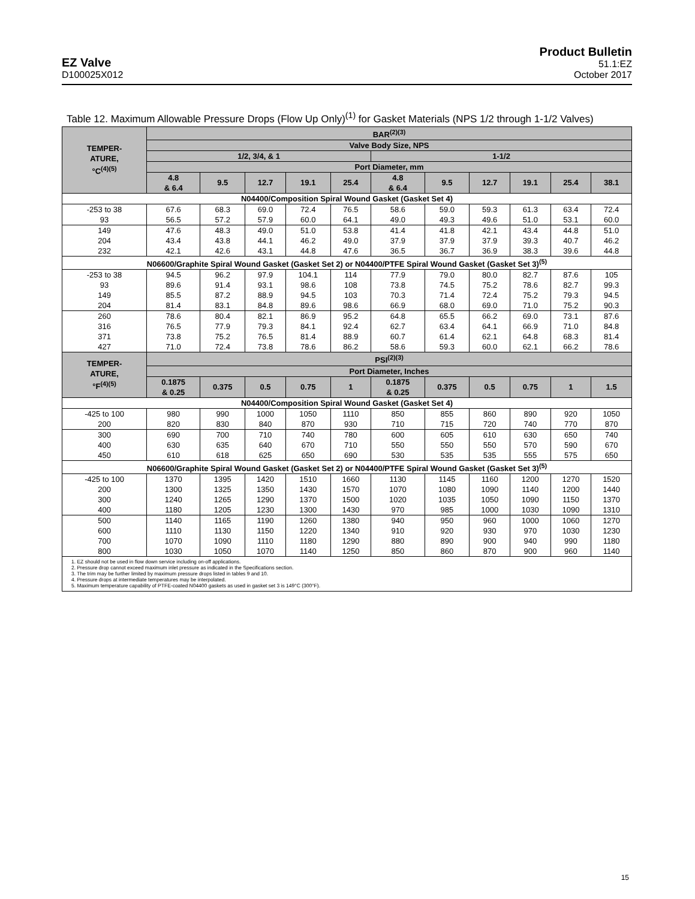EZ Valve
D100025X012
Product Bulletin
51.1:EZ
October 2017
Table 12. Maximum Allowable Pressure Drops (Flow Up Only)<sup>(1)</sup> for Gasket Materials (NPS 1/2 through 1-1/2 Valves)
| TEMPER- ATURE, °C<sup>(4)(5)</sup> | BAR<sup>(2)(3)</sup> | | | | | | | | | | |
| --- | --- | --- | --- | --- | --- | --- | --- | --- | --- | --- | --- |
| | Valve Body Size, NPS | | | | | | | | | | |
| | 1/2, 3/4, & 1 | | | | | 1-1/2 | | | | | |
| | Port Diameter, mm | | | | | | | | | | |
| | 4.8 & 6.4 | 9.5 | 12.7 | 19.1 | 25.4 | 4.8 & 6.4 | 9.5 | 12.7 | 19.1 | 25.4 | 38.1 |
| N04400/Composition Spiral Wound Gasket (Gasket Set 4) | | | | | | | | | | | |
| -253 to 38 93 | 67.6 56.5 | 68.3 57.2 | 69.0 57.9 | 72.4 60.0 | 76.5 64.1 | 58.6 49.0 | 59.0 49.3 | 59.3 49.6 | 61.3 51.0 | 63.4 53.1 | 72.4 60.0 |
| 149 204 232 | 47.6 43.4 42.1 | 48.3 43.8 42.6 | 49.0 44.1 43.1 | 51.0 46.2 44.8 | 53.8 49.0 47.6 | 41.4 37.9 36.5 | 41.8 37.9 36.7 | 42.1 37.9 36.9 | 43.4 39.3 38.3 | 44.8 40.7 39.6 | 51.0 46.2 44.8 |
| N06600/Graphite Spiral Wound Gasket (Gasket Set 2) or N04400/PTFE Spiral Wound Gasket (Gasket Set 3)<sup>(5)</sup> | | | | | | | | | | | |
| -253 to 38 93 149 204 | 94.5 89.6 85.5 81.4 | 96.2 91.4 87.2 83.1 | 97.9 93.1 88.9 84.8 | 104.1 98.6 94.5 89.6 | 114 108 103 98.6 | 77.9 73.8 70.3 66.9 | 79.0 74.5 71.4 68.0 | 80.0 75.2 72.4 69.0 | 82.7 78.6 75.2 71.0 | 87.6 82.7 79.3 75.2 | 105 99.3 94.5 90.3 |
| 260 316 371 427 | 78.6 76.5 73.8 71.0 | 80.4 77.9 75.2 72.4 | 82.1 79.3 76.5 73.8 | 86.9 84.1 81.4 78.6 | 95.2 92.4 88.9 86.2 | 64.8 62.7 60.7 58.6 | 65.5 63.4 61.4 59.3 | 66.2 64.1 62.1 60.0 | 69.0 66.9 64.8 62.1 | 73.1 71.0 68.3 66.2 | 87.6 84.8 81.4 78.6 |
| TEMPER- ATURE, °F<sup>(4)(5)</sup> | PSI<sup>(2)(3)</sup> | | | | | | | | | | |
| | Port Diameter, Inches | | | | | | | | | | |
| | 0.1875 & 0.25 | 0.375 | 0.5 | 0.75 | 1 | 0.1875 & 0.25 | 0.375 | 0.5 | 0.75 | 1 | 1.5 |
| N04400/Composition Spiral Wound Gasket (Gasket Set 4) | | | | | | | | | | | |
| -425 to 100 200 | 980 820 | 990 830 | 1000 840 | 1050 870 | 1110 930 | 850 710 | 855 715 | 860 720 | 890 740 | 920 770 | 1050 870 |
| 300 400 450 | 690 630 610 | 700 635 618 | 710 640 625 | 740 670 650 | 780 710 690 | 600 550 530 | 605 550 535 | 610 550 535 | 630 570 555 | 650 590 575 | 740 670 650 |
| N06600/Graphite Spiral Wound Gasket (Gasket Set 2) or N04400/PTFE Spiral Wound Gasket (Gasket Set 3)<sup>(5)</sup> | | | | | | | | | | | |
| -425 to 100 200 300 400 | 1370 1300 1240 1180 | 1395 1325 1265 1205 | 1420 1350 1290 1230 | 1510 1430 1370 1300 | 1660 1570 1500 1430 | 1130 1070 1020 970 | 1145 1080 1035 985 | 1160 1090 1050 1000 | 1200 1140 1090 1030 | 1270 1200 1150 1090 | 1520 1440 1370 1310 |
| 500 600 700 800 | 1140 1110 1070 1030 | 1165 1130 1090 1050 | 1190 1150 1110 1070 | 1260 1220 1180 1140 | 1380 1340 1290 1250 | 940 910 880 850 | 950 920 890 860 | 960 930 900 870 | 1000 970 940 900 | 1060 1030 990 960 | 1270 1230 1180 1140 |
| 1. EZ should not be used in flow down service including on-off applications. 2. Pressure drop cannot exceed maximum inlet pressure as indicated in the Specifications section. 3. The trim may be further limited by maximum pressure drops listed in tables 9 and 10. 4. Pressure drops at intermediate temperatures may be interpolated. 5. Maximum temperature capability of PTFE-coated N04400 gaskets as used in gasket set 3 is 149°C (300°F). | | | | | | | | | | | |
15